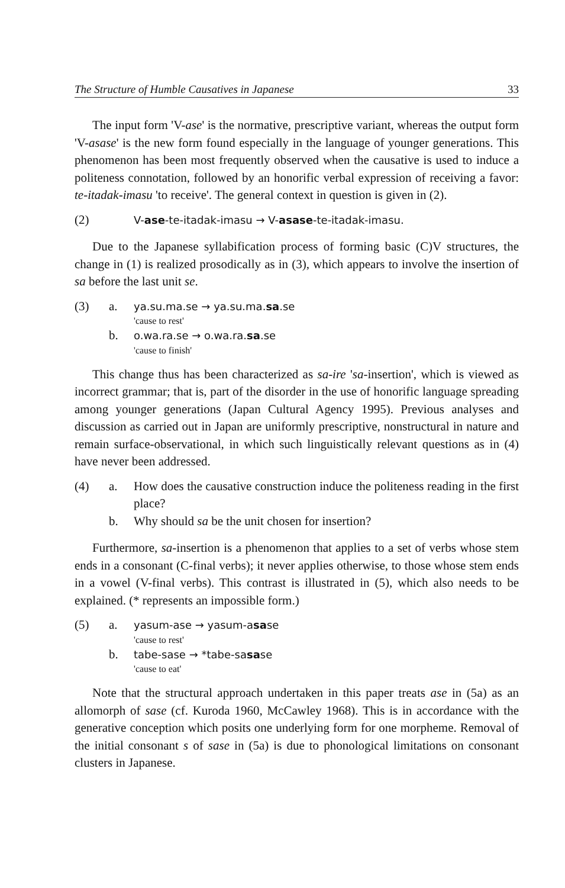The Structure of Humble Causatives in Japanese 33
The input form 'V-ase' is the normative, prescriptive variant, whereas the output form 'V-asase' is the new form found especially in the language of younger generations. This phenomenon has been most frequently observed when the causative is used to induce a politeness connotation, followed by an honorific verbal expression of receiving a favor: te-itadak-imasu 'to receive'. The general context in question is given in (2).
(2)
V-ase-te-itadak-imasu → V-asase-te-itadak-imasu.
Due to the Japanese syllabification process of forming basic (C)V structures, the change in (1) is realized prosodically as in (3), which appears to involve the insertion of sa before the last unit se.
(3) a.
ya.su.ma.se → ya.su.ma.sa.se
'cause to rest'
b.
o.wa.ra.se → o.wa.ra.sa.se
'cause to finish'
This change thus has been characterized as sa-ire 'sa-insertion', which is viewed as incorrect grammar; that is, part of the disorder in the use of honorific language spreading among younger generations (Japan Cultural Agency 1995). Previous analyses and discussion as carried out in Japan are uniformly prescriptive, nonstructural in nature and remain surface-observational, in which such linguistically relevant questions as in (4) have never been addressed.
(4) a. How does the causative construction induce the politeness reading in the first place?
b. Why should sa be the unit chosen for insertion?
Furthermore, sa-insertion is a phenomenon that applies to a set of verbs whose stem ends in a consonant (C-final verbs); it never applies otherwise, to those whose stem ends in a vowel (V-final verbs). This contrast is illustrated in (5), which also needs to be explained. (* represents an impossible form.)
(5) a.
yasum-ase → yasum-asase
'cause to rest'
b.
tabe-sase → *tabe-sasase
'cause to eat'
Note that the structural approach undertaken in this paper treats ase in (5a) as an allomorph of sase (cf. Kuroda 1960, McCawley 1968). This is in accordance with the generative conception which posits one underlying form for one morpheme. Removal of the initial consonant s of sase in (5a) is due to phonological limitations on consonant clusters in Japanese.